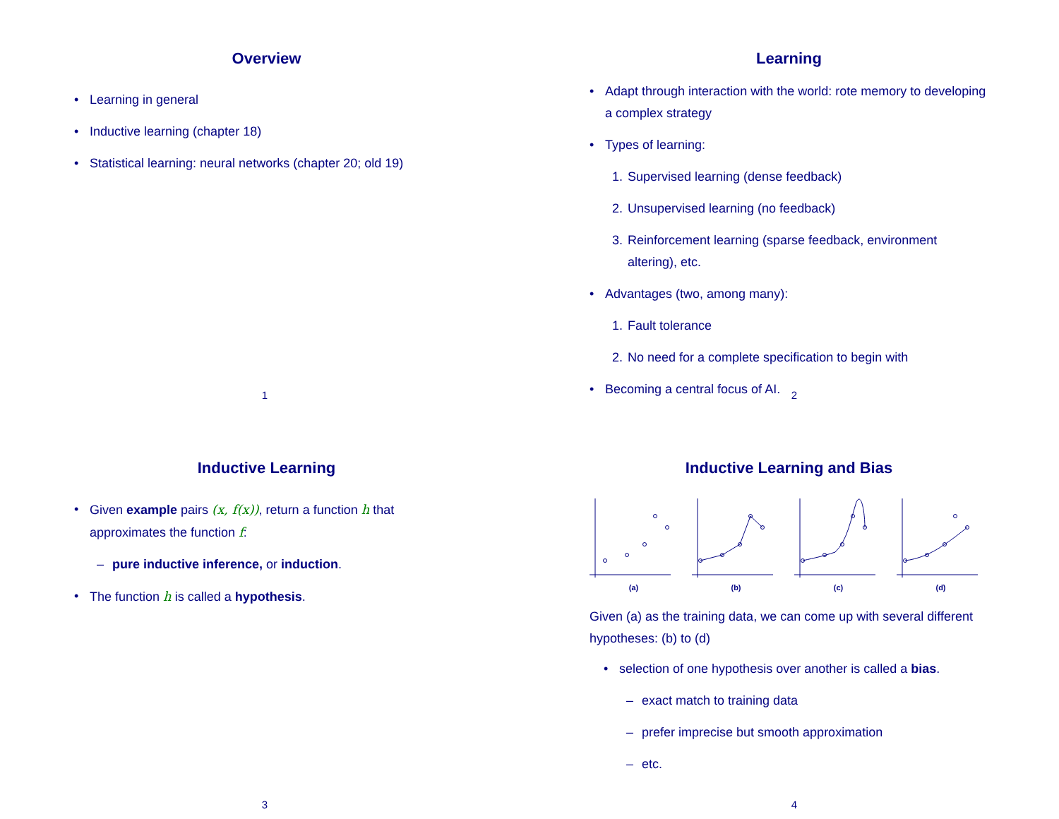Overview
• Learning in general
• Inductive learning (chapter 18)
• Statistical learning: neural networks (chapter 20; old 19)
1
Learning
• Adapt through interaction with the world: rote memory to developing a complex strategy
• Types of learning:
1. Supervised learning (dense feedback)
2. Unsupervised learning (no feedback)
3. Reinforcement learning (sparse feedback, environment altering), etc.
• Advantages (two, among many):
1. Fault tolerance
2. No need for a complete specification to begin with
• Becoming a central focus of AI.
2
Inductive Learning
• Given example pairs (x, f(x)), return a function h that approximates the function f:
– pure inductive inference, or induction.
• The function h is called a hypothesis.
3
Inductive Learning and Bias
(a) (b) (c) (d)
Given (a) as the training data, we can come up with several different hypotheses: (b) to (d)
• selection of one hypothesis over another is called a bias.
– exact match to training data
– prefer imprecise but smooth approximation
– etc.
4